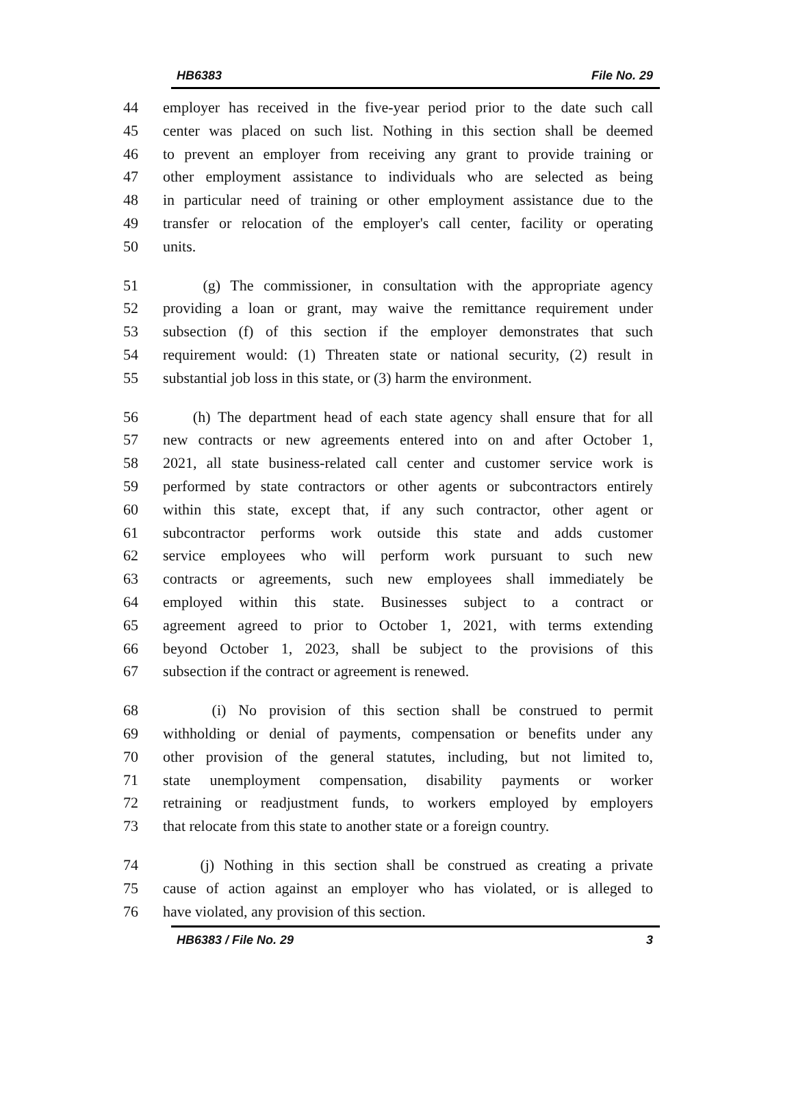HB6383 File No. 29
44 employer has received in the five-year period prior to the date such call
45 center was placed on such list. Nothing in this section shall be deemed
46 to prevent an employer from receiving any grant to provide training or
47 other employment assistance to individuals who are selected as being
48 in particular need of training or other employment assistance due to the
49 transfer or relocation of the employer's call center, facility or operating
50 units.
51 (g) The commissioner, in consultation with the appropriate agency
52 providing a loan or grant, may waive the remittance requirement under
53 subsection (f) of this section if the employer demonstrates that such
54 requirement would: (1) Threaten state or national security, (2) result in
55 substantial job loss in this state, or (3) harm the environment.
56 (h) The department head of each state agency shall ensure that for all
57 new contracts or new agreements entered into on and after October 1,
58 2021, all state business-related call center and customer service work is
59 performed by state contractors or other agents or subcontractors entirely
60 within this state, except that, if any such contractor, other agent or
61 subcontractor performs work outside this state and adds customer
62 service employees who will perform work pursuant to such new
63 contracts or agreements, such new employees shall immediately be
64 employed within this state. Businesses subject to a contract or
65 agreement agreed to prior to October 1, 2021, with terms extending
66 beyond October 1, 2023, shall be subject to the provisions of this
67 subsection if the contract or agreement is renewed.
68 (i) No provision of this section shall be construed to permit
69 withholding or denial of payments, compensation or benefits under any
70 other provision of the general statutes, including, but not limited to,
71 state unemployment compensation, disability payments or worker
72 retraining or readjustment funds, to workers employed by employers
73 that relocate from this state to another state or a foreign country.
74 (j) Nothing in this section shall be construed as creating a private
75 cause of action against an employer who has violated, or is alleged to
76 have violated, any provision of this section.
HB6383 / File No. 29 3